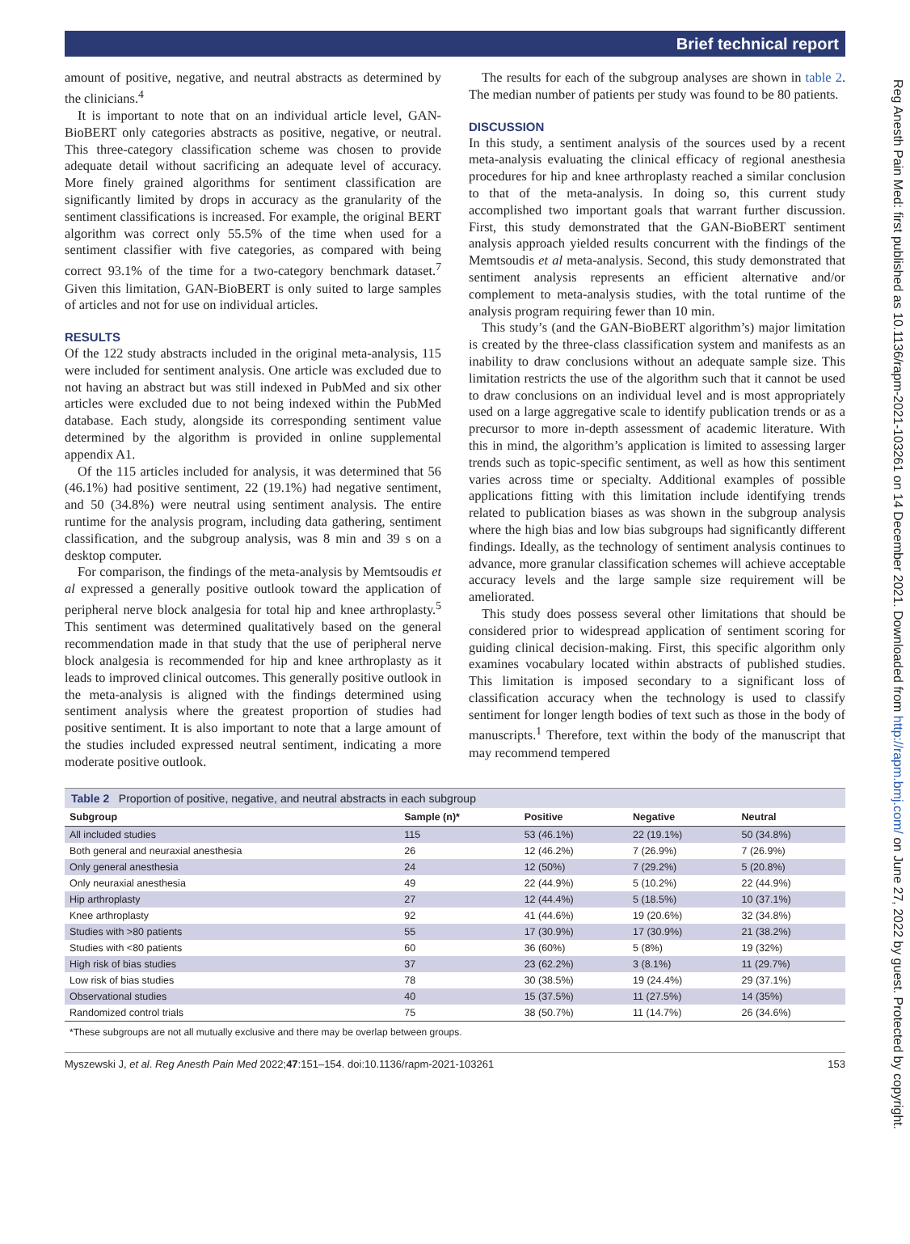Brief technical report
amount of positive, negative, and neutral abstracts as determined by the clinicians.<sup>4</sup>
It is important to note that on an individual article level, GAN-BioBERT only categories abstracts as positive, negative, or neutral. This three-category classification scheme was chosen to provide adequate detail without sacrificing an adequate level of accuracy. More finely grained algorithms for sentiment classification are significantly limited by drops in accuracy as the granularity of the sentiment classifications is increased. For example, the original BERT algorithm was correct only 55.5% of the time when used for a sentiment classifier with five categories, as compared with being correct 93.1% of the time for a two-category benchmark dataset.<sup>7</sup> Given this limitation, GAN-BioBERT is only suited to large samples of articles and not for use on individual articles.
RESULTS
Of the 122 study abstracts included in the original meta-analysis, 115 were included for sentiment analysis. One article was excluded due to not having an abstract but was still indexed in PubMed and six other articles were excluded due to not being indexed within the PubMed database. Each study, alongside its corresponding sentiment value determined by the algorithm is provided in online supplemental appendix A1.
Of the 115 articles included for analysis, it was determined that 56 (46.1%) had positive sentiment, 22 (19.1%) had negative sentiment, and 50 (34.8%) were neutral using sentiment analysis. The entire runtime for the analysis program, including data gathering, sentiment classification, and the subgroup analysis, was 8 min and 39 s on a desktop computer.
For comparison, the findings of the meta-analysis by Memtsoudis et al expressed a generally positive outlook toward the application of peripheral nerve block analgesia for total hip and knee arthroplasty.<sup>5</sup> This sentiment was determined qualitatively based on the general recommendation made in that study that the use of peripheral nerve block analgesia is recommended for hip and knee arthroplasty as it leads to improved clinical outcomes. This generally positive outlook in the meta-analysis is aligned with the findings determined using sentiment analysis where the greatest proportion of studies had positive sentiment. It is also important to note that a large amount of the studies included expressed neutral sentiment, indicating a more moderate positive outlook.
The results for each of the subgroup analyses are shown in table 2. The median number of patients per study was found to be 80 patients.
DISCUSSION
In this study, a sentiment analysis of the sources used by a recent meta-analysis evaluating the clinical efficacy of regional anesthesia procedures for hip and knee arthroplasty reached a similar conclusion to that of the meta-analysis. In doing so, this current study accomplished two important goals that warrant further discussion. First, this study demonstrated that the GAN-BioBERT sentiment analysis approach yielded results concurrent with the findings of the Memtsoudis et al meta-analysis. Second, this study demonstrated that sentiment analysis represents an efficient alternative and/or complement to meta-analysis studies, with the total runtime of the analysis program requiring fewer than 10 min.
This study’s (and the GAN-BioBERT algorithm’s) major limitation is created by the three-class classification system and manifests as an inability to draw conclusions without an adequate sample size. This limitation restricts the use of the algorithm such that it cannot be used to draw conclusions on an individual level and is most appropriately used on a large aggregative scale to identify publication trends or as a precursor to more in-depth assessment of academic literature. With this in mind, the algorithm’s application is limited to assessing larger trends such as topic-specific sentiment, as well as how this sentiment varies across time or specialty. Additional examples of possible applications fitting with this limitation include identifying trends related to publication biases as was shown in the subgroup analysis where the high bias and low bias subgroups had significantly different findings. Ideally, as the technology of sentiment analysis continues to advance, more granular classification schemes will achieve acceptable accuracy levels and the large sample size requirement will be ameliorated.
This study does possess several other limitations that should be considered prior to widespread application of sentiment scoring for guiding clinical decision-making. First, this specific algorithm only examines vocabulary located within abstracts of published studies. This limitation is imposed secondary to a significant loss of classification accuracy when the technology is used to classify sentiment for longer length bodies of text such as those in the body of manuscripts.<sup>1</sup> Therefore, text within the body of the manuscript that may recommend tempered
Table 2 Proportion of positive, negative, and neutral abstracts in each subgroup
| Subgroup | Sample (n)* | Positive | Negative | Neutral |
| --- | --- | --- | --- | --- |
| All included studies | 115 | 53 (46.1%) | 22 (19.1%) | 50 (34.8%) |
| Both general and neuraxial anesthesia | 26 | 12 (46.2%) | 7 (26.9%) | 7 (26.9%) |
| Only general anesthesia | 24 | 12 (50%) | 7 (29.2%) | 5 (20.8%) |
| Only neuraxial anesthesia | 49 | 22 (44.9%) | 5 (10.2%) | 22 (44.9%) |
| Hip arthroplasty | 27 | 12 (44.4%) | 5 (18.5%) | 10 (37.1%) |
| Knee arthroplasty | 92 | 41 (44.6%) | 19 (20.6%) | 32 (34.8%) |
| Studies with >80 patients | 55 | 17 (30.9%) | 17 (30.9%) | 21 (38.2%) |
| Studies with <80 patients | 60 | 36 (60%) | 5 (8%) | 19 (32%) |
| High risk of bias studies | 37 | 23 (62.2%) | 3 (8.1%) | 11 (29.7%) |
| Low risk of bias studies | 78 | 30 (38.5%) | 19 (24.4%) | 29 (37.1%) |
| Observational studies | 40 | 15 (37.5%) | 11 (27.5%) | 14 (35%) |
| Randomized control trials | 75 | 38 (50.7%) | 11 (14.7%) | 26 (34.6%) |
*These subgroups are not all mutually exclusive and there may be overlap between groups.
Myszewski J, et al. Reg Anesth Pain Med 2022;47:151–154. doi:10.1136/rapm-2021-103261 153
Reg Anesth Pain Med: first published as 10.1136/rapm-2021-103261 on 14 December 2021. Downloaded from http://rapm.bmj.com/ on June 27, 2022 by guest. Protected by copyright.